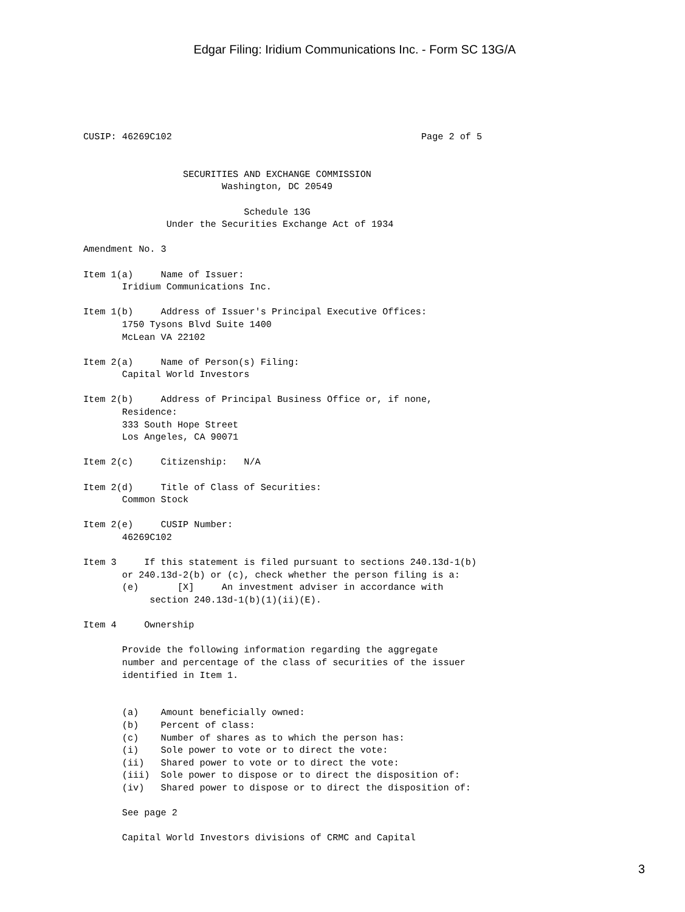Edgar Filing: Iridium Communications Inc. - Form SC 13G/A
CUSIP: 46269C102                                             Page 2 of 5


                  SECURITIES AND EXCHANGE COMMISSION
                         Washington, DC 20549

                             Schedule 13G
               Under the Securities Exchange Act of 1934

Amendment No. 3

Item 1(a)     Name of Issuer:
       Iridium Communications Inc.

Item 1(b)     Address of Issuer's Principal Executive Offices:
       1750 Tysons Blvd Suite 1400
       McLean VA 22102

Item 2(a)     Name of Person(s) Filing:
       Capital World Investors

Item 2(b)     Address of Principal Business Office or, if none,
       Residence:
       333 South Hope Street
       Los Angeles, CA 90071

Item 2(c)     Citizenship:   N/A

Item 2(d)     Title of Class of Securities:
       Common Stock

Item 2(e)     CUSIP Number:
       46269C102

Item 3     If this statement is filed pursuant to sections 240.13d-1(b)
       or 240.13d-2(b) or (c), check whether the person filing is a:
       (e)       [X]     An investment adviser in accordance with
            section 240.13d-1(b)(1)(ii)(E).

Item 4     Ownership

       Provide the following information regarding the aggregate
       number and percentage of the class of securities of the issuer
       identified in Item 1.


       (a)    Amount beneficially owned:
       (b)    Percent of class:
       (c)    Number of shares as to which the person has:
       (i)    Sole power to vote or to direct the vote:
       (ii)   Shared power to vote or to direct the vote:
       (iii)  Sole power to dispose or to direct the disposition of:
       (iv)   Shared power to dispose or to direct the disposition of:

       See page 2

       Capital World Investors divisions of CRMC and Capital
3